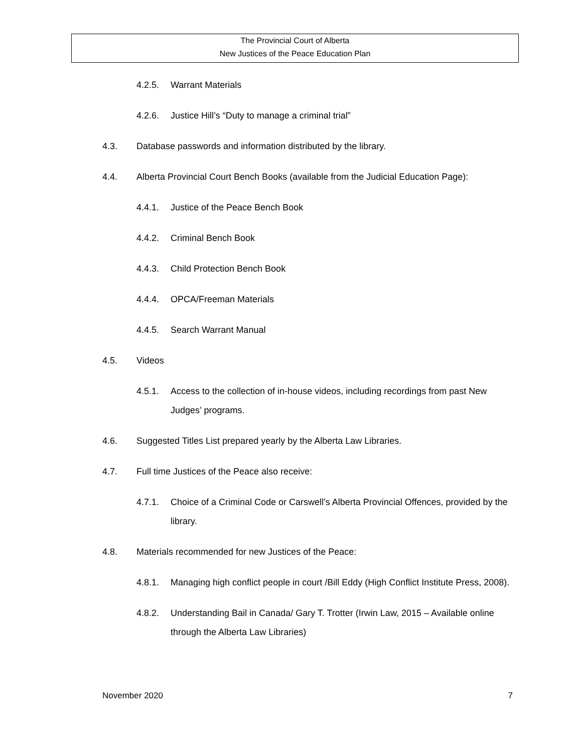The Provincial Court of Alberta
New Justices of the Peace Education Plan
4.2.5. Warrant Materials
4.2.6. Justice Hill’s “Duty to manage a criminal trial”
4.3. Database passwords and information distributed by the library.
4.4. Alberta Provincial Court Bench Books (available from the Judicial Education Page):
4.4.1. Justice of the Peace Bench Book
4.4.2. Criminal Bench Book
4.4.3. Child Protection Bench Book
4.4.4. OPCA/Freeman Materials
4.4.5. Search Warrant Manual
4.5. Videos
4.5.1. Access to the collection of in-house videos, including recordings from past New Judges’ programs.
4.6. Suggested Titles List prepared yearly by the Alberta Law Libraries.
4.7. Full time Justices of the Peace also receive:
4.7.1. Choice of a Criminal Code or Carswell’s Alberta Provincial Offences, provided by the library.
4.8. Materials recommended for new Justices of the Peace:
4.8.1. Managing high conflict people in court /Bill Eddy (High Conflict Institute Press, 2008).
4.8.2. Understanding Bail in Canada/ Gary T. Trotter (Irwin Law, 2015 – Available online through the Alberta Law Libraries)
November 2020 7